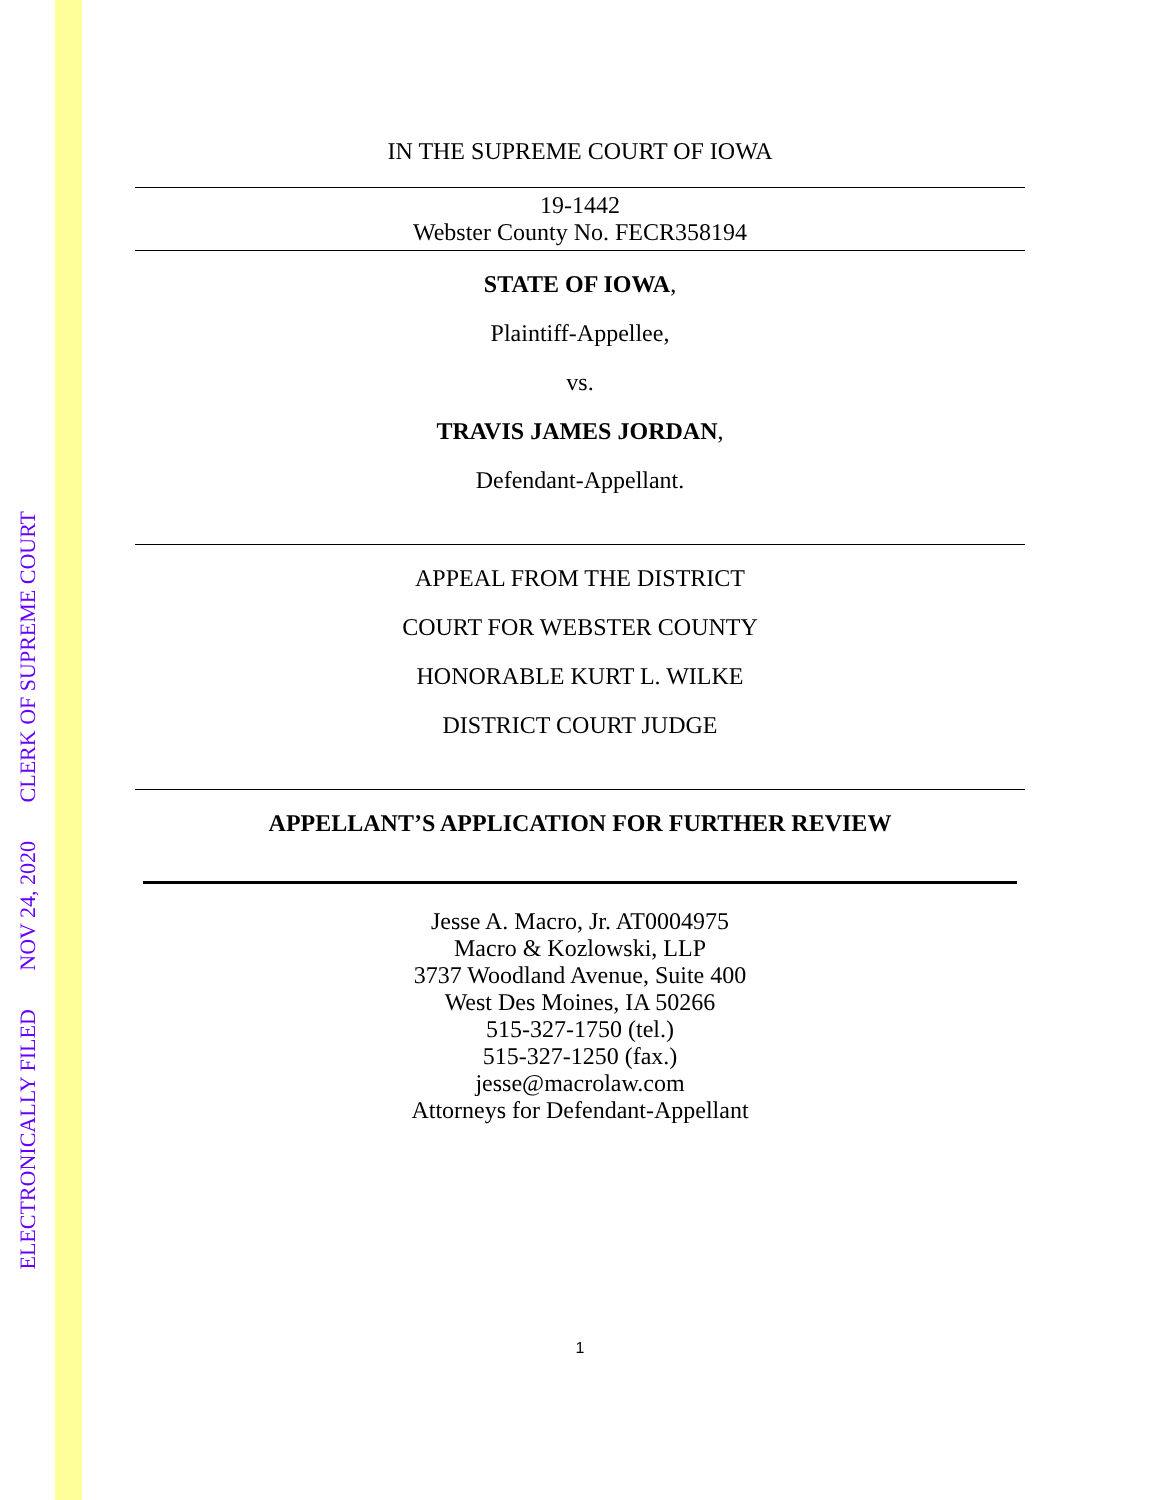ELECTRONICALLY FILED NOV 24, 2020 CLERK OF SUPREME COURT
IN THE SUPREME COURT OF IOWA
19-1442
Webster County No. FECR358194
STATE OF IOWA,
Plaintiff-Appellee,
vs.
TRAVIS JAMES JORDAN,
Defendant-Appellant.
APPEAL FROM THE DISTRICT
COURT FOR WEBSTER COUNTY
HONORABLE KURT L. WILKE
DISTRICT COURT JUDGE
APPELLANT’S APPLICATION FOR FURTHER REVIEW
Jesse A. Macro, Jr. AT0004975
Macro & Kozlowski, LLP
3737 Woodland Avenue, Suite 400
West Des Moines, IA 50266
515-327-1750 (tel.)
515-327-1250 (fax.)
jesse@macrolaw.com
Attorneys for Defendant-Appellant
1